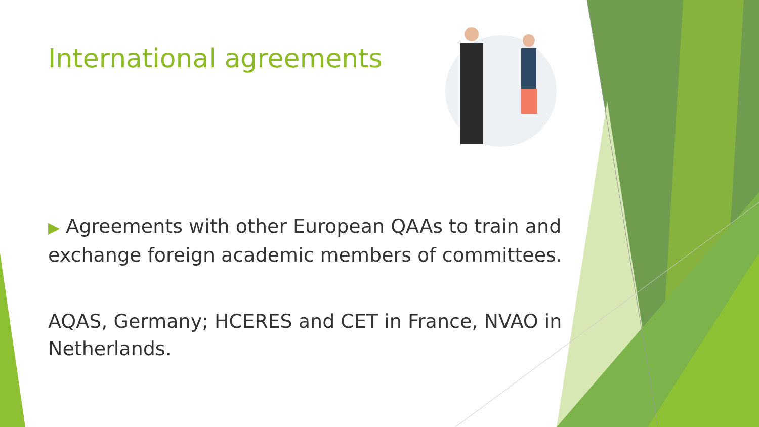International agreements
▶ Agreements with other European QAAs to train and exchange foreign academic members of committees.
AQAS, Germany; HCERES and CET in France, NVAO in Netherlands.